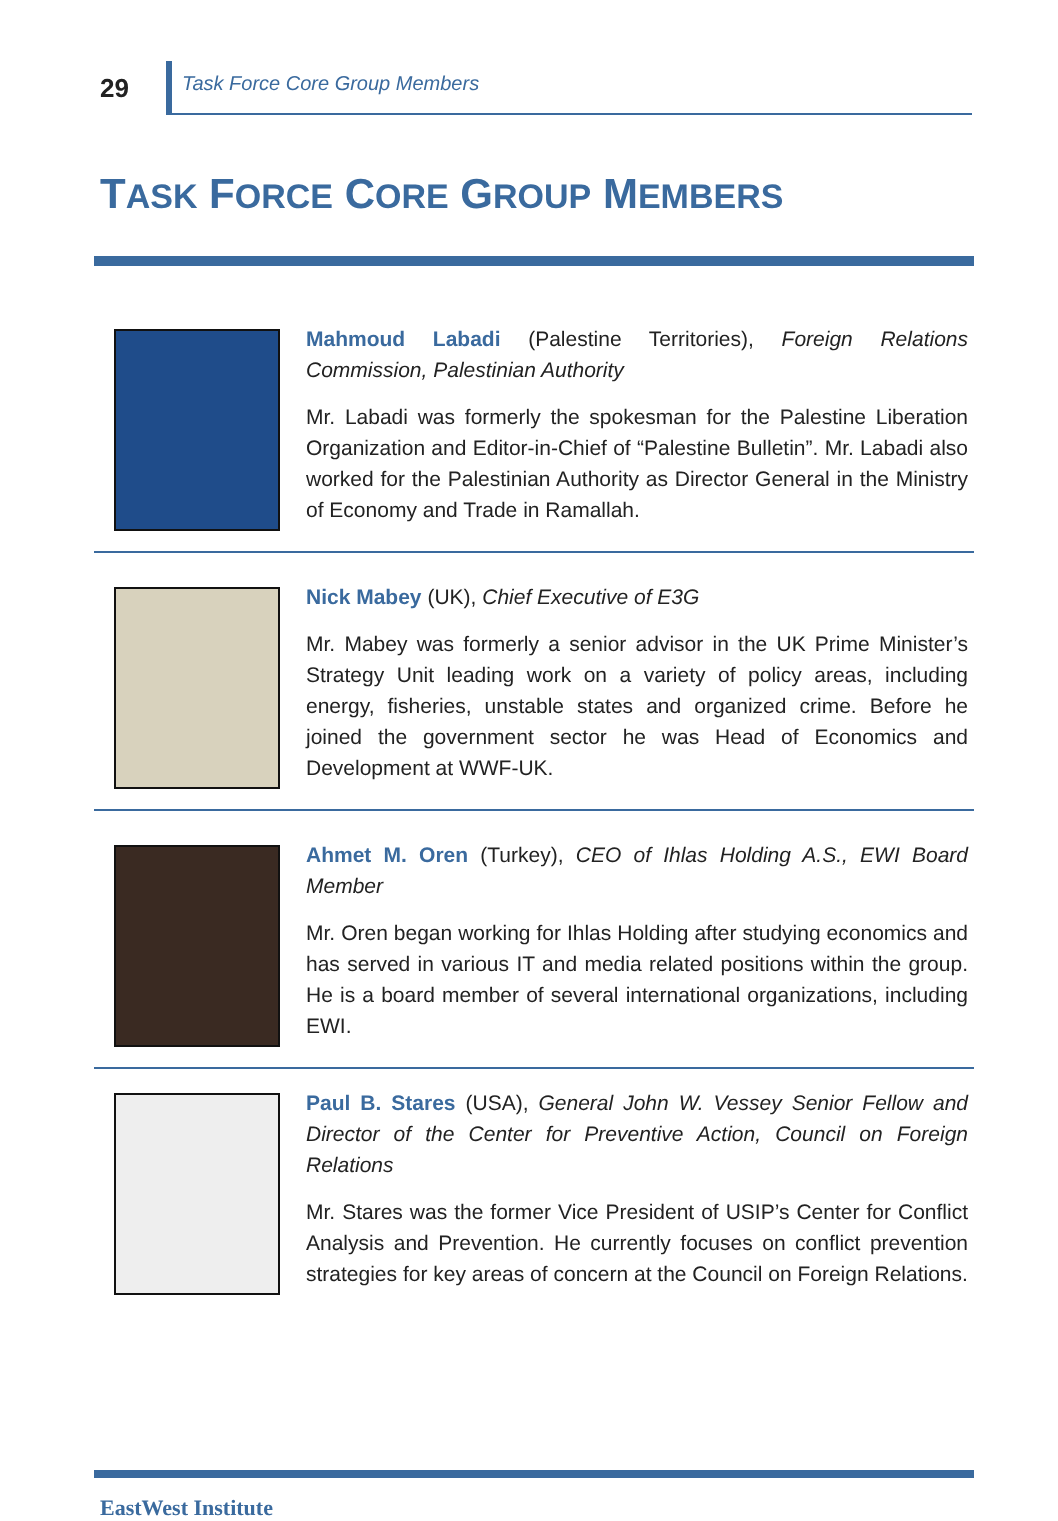29
Task Force Core Group Members
TASK FORCE CORE GROUP MEMBERS
Mahmoud Labadi (Palestine Territories), Foreign Relations Commission, Palestinian Authority
Mr. Labadi was formerly the spokesman for the Palestine Liberation Organization and Editor-in-Chief of “Palestine Bulletin”. Mr. Labadi also worked for the Palestinian Authority as Director General in the Ministry of Economy and Trade in Ramallah.
Nick Mabey (UK), Chief Executive of E3G
Mr. Mabey was formerly a senior advisor in the UK Prime Minister’s Strategy Unit leading work on a variety of policy areas, including energy, fisheries, unstable states and organized crime. Before he joined the government sector he was Head of Economics and Development at WWF-UK.
Ahmet M. Oren (Turkey), CEO of Ihlas Holding A.S., EWI Board Member
Mr. Oren began working for Ihlas Holding after studying economics and has served in various IT and media related positions within the group. He is a board member of several international organizations, including EWI.
Paul B. Stares (USA), General John W. Vessey Senior Fellow and Director of the Center for Preventive Action, Council on Foreign Relations
Mr. Stares was the former Vice President of USIP’s Center for Conflict Analysis and Prevention. He currently focuses on conflict prevention strategies for key areas of concern at the Council on Foreign Relations.
EastWest Institute